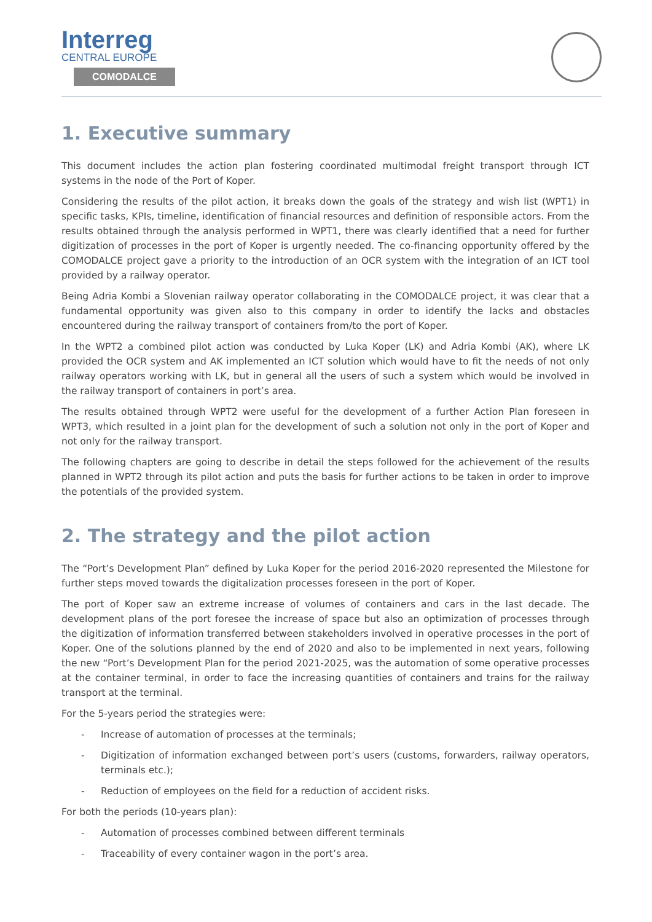Interreg
CENTRAL EUROPE
COMODALCE
1. Executive summary
This document includes the action plan fostering coordinated multimodal freight transport through ICT systems in the node of the Port of Koper.
Considering the results of the pilot action, it breaks down the goals of the strategy and wish list (WPT1) in specific tasks, KPIs, timeline, identification of financial resources and definition of responsible actors. From the results obtained through the analysis performed in WPT1, there was clearly identified that a need for further digitization of processes in the port of Koper is urgently needed. The co-financing opportunity offered by the COMODALCE project gave a priority to the introduction of an OCR system with the integration of an ICT tool provided by a railway operator.
Being Adria Kombi a Slovenian railway operator collaborating in the COMODALCE project, it was clear that a fundamental opportunity was given also to this company in order to identify the lacks and obstacles encountered during the railway transport of containers from/to the port of Koper.
In the WPT2 a combined pilot action was conducted by Luka Koper (LK) and Adria Kombi (AK), where LK provided the OCR system and AK implemented an ICT solution which would have to fit the needs of not only railway operators working with LK, but in general all the users of such a system which would be involved in the railway transport of containers in port’s area.
The results obtained through WPT2 were useful for the development of a further Action Plan foreseen in WPT3, which resulted in a joint plan for the development of such a solution not only in the port of Koper and not only for the railway transport.
The following chapters are going to describe in detail the steps followed for the achievement of the results planned in WPT2 through its pilot action and puts the basis for further actions to be taken in order to improve the potentials of the provided system.
2. The strategy and the pilot action
The “Port’s Development Plan” defined by Luka Koper for the period 2016-2020 represented the Milestone for further steps moved towards the digitalization processes foreseen in the port of Koper.
The port of Koper saw an extreme increase of volumes of containers and cars in the last decade. The development plans of the port foresee the increase of space but also an optimization of processes through the digitization of information transferred between stakeholders involved in operative processes in the port of Koper. One of the solutions planned by the end of 2020 and also to be implemented in next years, following the new “Port’s Development Plan for the period 2021-2025, was the automation of some operative processes at the container terminal, in order to face the increasing quantities of containers and trains for the railway transport at the terminal.
For the 5-years period the strategies were:
- Increase of automation of processes at the terminals;
- Digitization of information exchanged between port’s users (customs, forwarders, railway operators, terminals etc.);
- Reduction of employees on the field for a reduction of accident risks.
For both the periods (10-years plan):
- Automation of processes combined between different terminals
- Traceability of every container wagon in the port’s area.